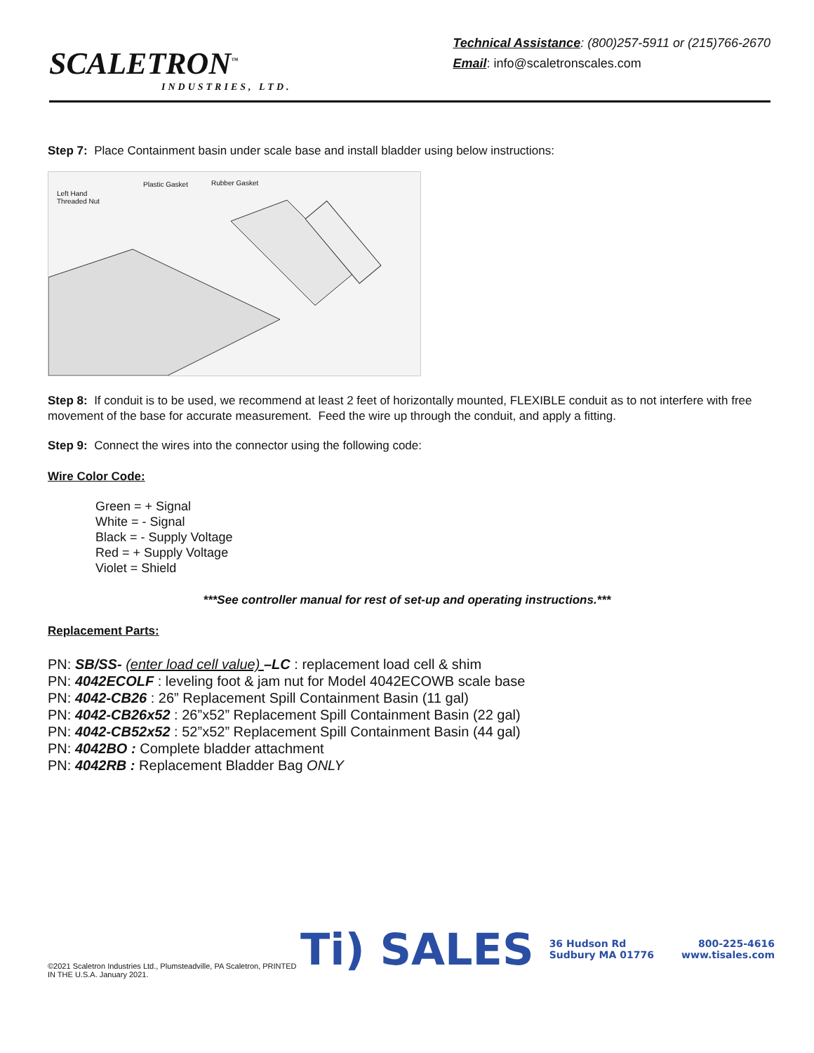SCALETRON<sup>™</sup>
INDUSTRIES, LTD.
Technical Assistance: (800)257-5911 or (215)766-2670
Email: info@scaletronscales.com
Step 7: Place Containment basin under scale base and install bladder using below instructions:
Left Hand
Threaded Nut
Plastic Gasket Rubber Gasket
Step 8: If conduit is to be used, we recommend at least 2 feet of horizontally mounted, FLEXIBLE conduit as to not interfere with free movement of the base for accurate measurement. Feed the wire up through the conduit, and apply a fitting.
Step 9: Connect the wires into the connector using the following code:
Wire Color Code:
Green = + Signal
White = - Signal
Black = - Supply Voltage
Red = + Supply Voltage
Violet = Shield
***See controller manual for rest of set-up and operating instructions.***
Replacement Parts:
PN: SB/SS- (enter load cell value) –LC : replacement load cell & shim
PN: 4042ECOLF : leveling foot & jam nut for Model 4042ECOWB scale base
PN: 4042-CB26 : 26” Replacement Spill Containment Basin (11 gal)
PN: 4042-CB26x52 : 26”x52” Replacement Spill Containment Basin (22 gal)
PN: 4042-CB52x52 : 52”x52” Replacement Spill Containment Basin (44 gal)
PN: 4042BO : Complete bladder attachment
PN: 4042RB : Replacement Bladder Bag ONLY
©2021 Scaletron Industries Ltd., Plumsteadville, PA Scaletron, PRINTED IN THE U.S.A. January 2021.
Ti) SALES
36 Hudson Rd
Sudbury MA 01776
800-225-4616
www.tisales.com